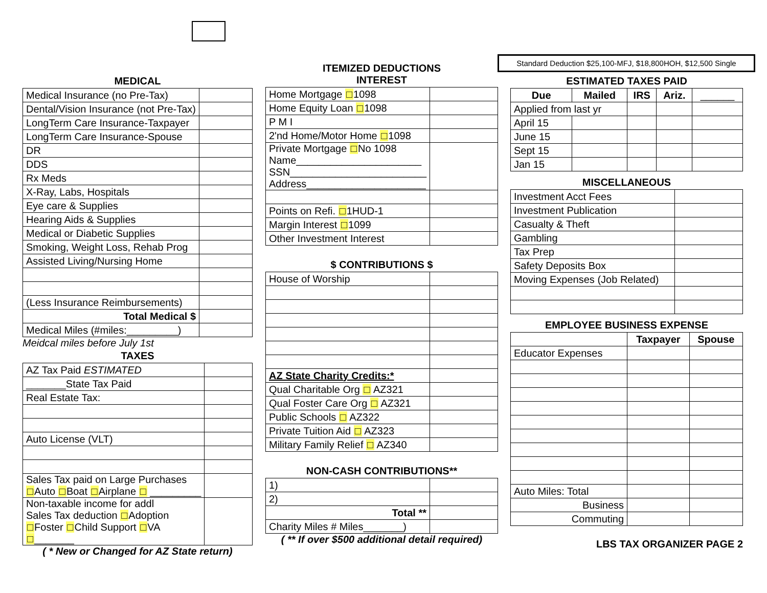Standard Deduction $25,100-MFJ, $18,800HOH, $12,500 Single
MEDICAL
| Medical Insurance (no Pre-Tax) | |
| Dental/Vision Insurance (not Pre-Tax) | |
| LongTerm Care Insurance-Taxpayer | |
| LongTerm Care Insurance-Spouse | |
| DR | |
| DDS | |
| Rx Meds | |
| X-Ray, Labs, Hospitals | |
| Eye care & Supplies | |
| Hearing Aids & Supplies | |
| Medical or Diabetic Supplies | |
| Smoking, Weight Loss, Rehab Prog | |
| Assisted Living/Nursing Home | |
| (Less Insurance Reimbursements) | |
| Total Medical $ | |
| Medical Miles (#miles:_________) | |
Meidcal miles before July 1st
TAXES
| AZ Tax Paid ESTIMATED | |
| _______State Tax Paid | |
| Real Estate Tax: | |
| Auto License (VLT) | |
| Sales Tax paid on Large Purchases □ Auto □ Boat □ Airplane □ _________ | |
| Non-taxable income for addl Sales Tax deduction □ Adoption □ Foster □ Child Support □ VA □ _______ | |
( * New or Changed for AZ State return)
ITEMIZED DEDUCTIONS
INTEREST
| Home Mortgage □ 1098 | |
| Home Equity Loan □ 1098 | |
| P M I | |
| 2'nd Home/Motor Home □ 1098 | |
| Private Mortgage □ No 1098 Name______________________ SSN________________________ Address_____________________ | |
| Points on Refi. □ 1HUD-1 | |
| Margin Interest □ 1099 | |
| Other Investment Interest | |
$ CONTRIBUTIONS $
| House of Worship | |
| AZ State Charity Credits:* | |
| Qual Charitable Org □ AZ321 | |
| Qual Foster Care Org □ AZ321 | |
| Public Schools □ AZ322 | |
| Private Tuition Aid □ AZ323 | |
| Military Family Relief □ AZ340 | |
NON-CASH CONTRIBUTIONS**
| 1) | |
| 2) | |
| Total ** | |
| Charity Miles # Miles_______) | |
( ** If over $500 additional detail required)
ESTIMATED TAXES PAID
| Due | Mailed | IRS | Ariz. | ______ |
| --- | --- | --- | --- | --- |
| Applied from last yr | | | | |
| April 15 | | | | |
| June 15 | | | | |
| Sept 15 | | | | |
| Jan 15 | | | | |
MISCELLANEOUS
| Investment Acct Fees | |
| Investment Publication | |
| Casualty & Theft | |
| Gambling | |
| Tax Prep | |
| Safety Deposits Box | |
| Moving Expenses (Job Related) | |
EMPLOYEE BUSINESS EXPENSE
| | Taxpayer | Spouse |
| Educator Expenses | | |
| Auto Miles: Total | | |
| Business | | |
| Commuting | | |
LBS TAX ORGANIZER PAGE 2